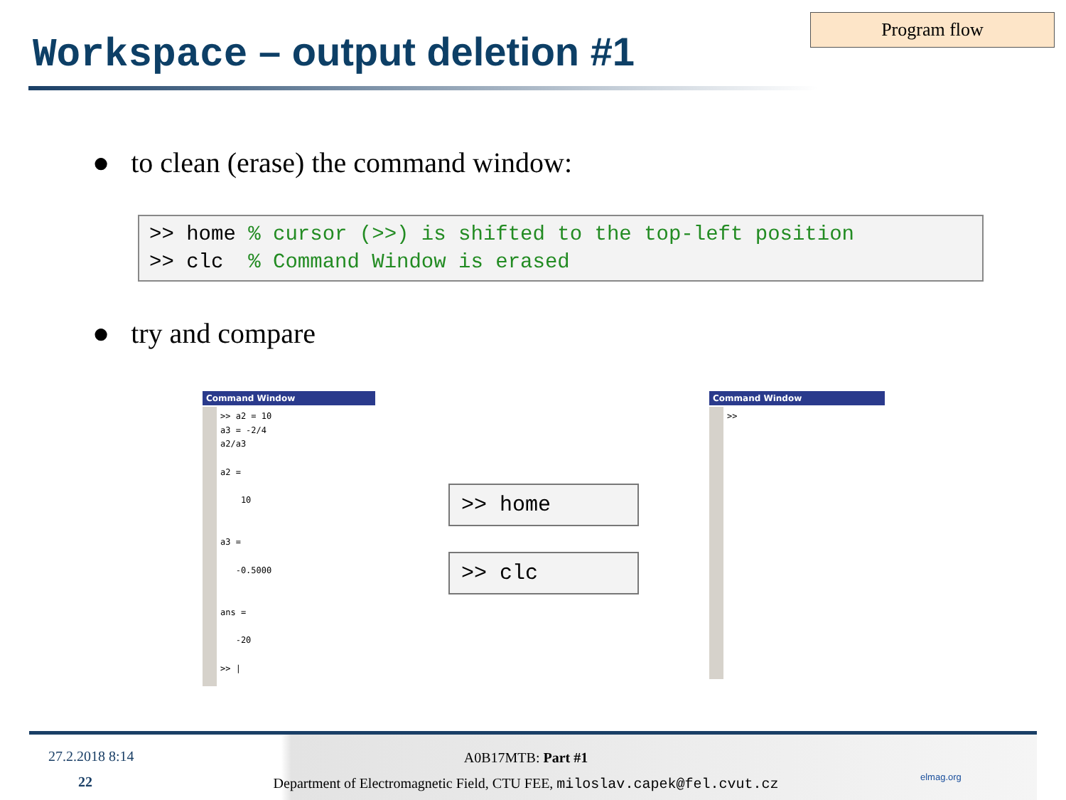Program flow
Workspace – output deletion #1
● to clean (erase) the command window:
>> home % cursor (>>) is shifted to the top-left position >> clc % Command Window is erased
● try and compare
Command Window
>> a2 = 10
a3 = -2/4
a2/a3

a2 =

    10


a3 =

   -0.5000


ans =

   -20

>> |
>> home
>> clc
Command Window
>>
27.2.2018 8:14
22
A0B17MTB: Part #1
Department of Electromagnetic Field, CTU FEE, miloslav.capek@fel.cvut.cz
elmag.org